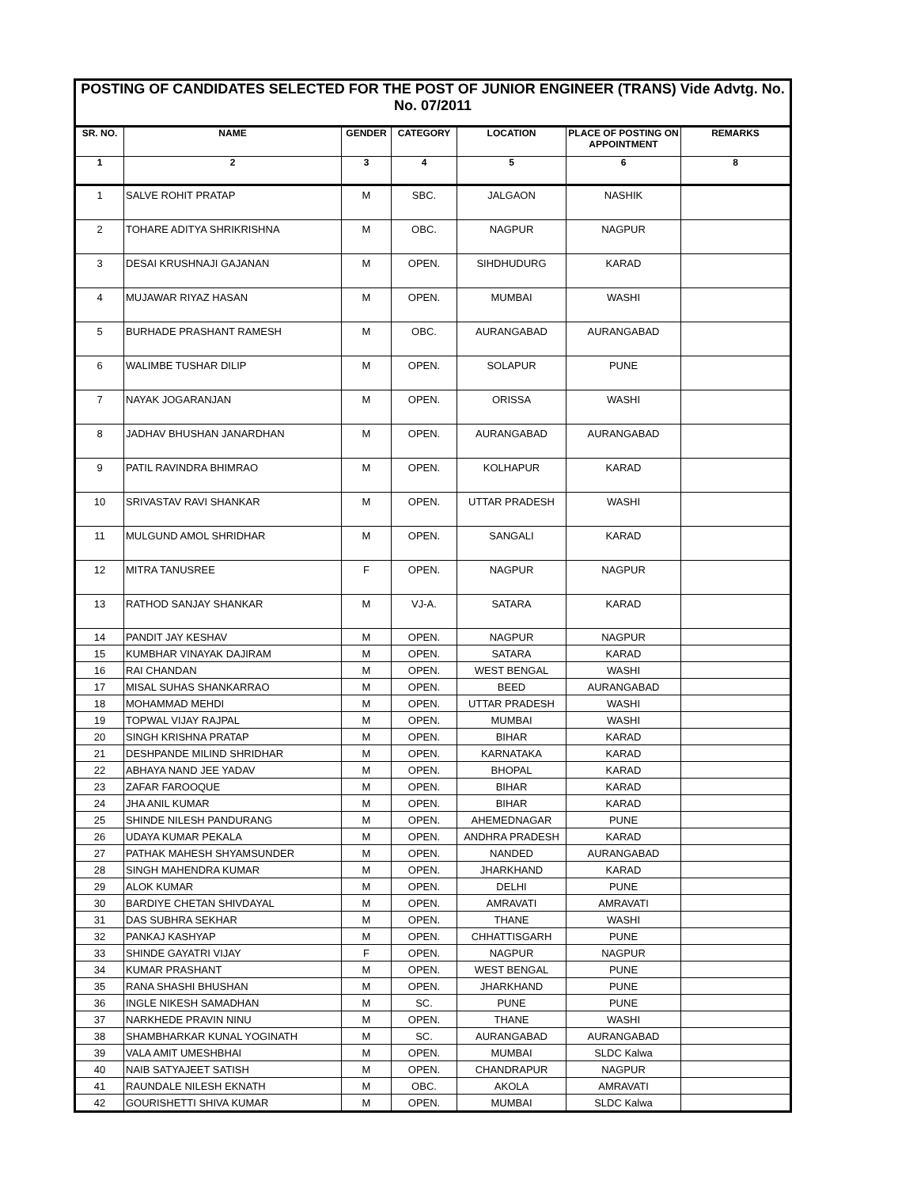| POSTING OF CANDIDATES SELECTED FOR THE POST OF JUNIOR ENGINEER (TRANS) Vide Advtg. No. No. 07/2011 | | | | | | |
| --- | --- | --- | --- | --- | --- | --- |
| SR. NO. | NAME | GENDER | CATEGORY | LOCATION | PLACE OF POSTING ON APPOINTMENT | REMARKS |
| 1 | 2 | 3 | 4 | 5 | 6 | 8 |
| 1 | SALVE ROHIT PRATAP | M | SBC. | JALGAON | NASHIK | |
| 2 | TOHARE ADITYA SHRIKRISHNA | M | OBC. | NAGPUR | NAGPUR | |
| 3 | DESAI KRUSHNAJI GAJANAN | M | OPEN. | SIHDHUDURG | KARAD | |
| 4 | MUJAWAR RIYAZ HASAN | M | OPEN. | MUMBAI | WASHI | |
| 5 | BURHADE PRASHANT RAMESH | M | OBC. | AURANGABAD | AURANGABAD | |
| 6 | WALIMBE TUSHAR DILIP | M | OPEN. | SOLAPUR | PUNE | |
| 7 | NAYAK JOGARANJAN | M | OPEN. | ORISSA | WASHI | |
| 8 | JADHAV BHUSHAN JANARDHAN | M | OPEN. | AURANGABAD | AURANGABAD | |
| 9 | PATIL RAVINDRA BHIMRAO | M | OPEN. | KOLHAPUR | KARAD | |
| 10 | SRIVASTAV RAVI SHANKAR | M | OPEN. | UTTAR PRADESH | WASHI | |
| 11 | MULGUND AMOL SHRIDHAR | M | OPEN. | SANGALI | KARAD | |
| 12 | MITRA TANUSREE | F | OPEN. | NAGPUR | NAGPUR | |
| 13 | RATHOD SANJAY SHANKAR | M | VJ-A. | SATARA | KARAD | |
| 14 | PANDIT JAY KESHAV | M | OPEN. | NAGPUR | NAGPUR | |
| 15 | KUMBHAR VINAYAK DAJIRAM | M | OPEN. | SATARA | KARAD | |
| 16 | RAI CHANDAN | M | OPEN. | WEST BENGAL | WASHI | |
| 17 | MISAL SUHAS SHANKARRAO | M | OPEN. | BEED | AURANGABAD | |
| 18 | MOHAMMAD MEHDI | M | OPEN. | UTTAR PRADESH | WASHI | |
| 19 | TOPWAL VIJAY RAJPAL | M | OPEN. | MUMBAI | WASHI | |
| 20 | SINGH KRISHNA PRATAP | M | OPEN. | BIHAR | KARAD | |
| 21 | DESHPANDE MILIND SHRIDHAR | M | OPEN. | KARNATAKA | KARAD | |
| 22 | ABHAYA NAND JEE YADAV | M | OPEN. | BHOPAL | KARAD | |
| 23 | ZAFAR FAROOQUE | M | OPEN. | BIHAR | KARAD | |
| 24 | JHA ANIL KUMAR | M | OPEN. | BIHAR | KARAD | |
| 25 | SHINDE NILESH PANDURANG | M | OPEN. | AHEMEDNAGAR | PUNE | |
| 26 | UDAYA KUMAR PEKALA | M | OPEN. | ANDHRA PRADESH | KARAD | |
| 27 | PATHAK MAHESH SHYAMSUNDER | M | OPEN. | NANDED | AURANGABAD | |
| 28 | SINGH MAHENDRA KUMAR | M | OPEN. | JHARKHAND | KARAD | |
| 29 | ALOK KUMAR | M | OPEN. | DELHI | PUNE | |
| 30 | BARDIYE CHETAN SHIVDAYAL | M | OPEN. | AMRAVATI | AMRAVATI | |
| 31 | DAS SUBHRA SEKHAR | M | OPEN. | THANE | WASHI | |
| 32 | PANKAJ KASHYAP | M | OPEN. | CHHATTISGARH | PUNE | |
| 33 | SHINDE GAYATRI VIJAY | F | OPEN. | NAGPUR | NAGPUR | |
| 34 | KUMAR PRASHANT | M | OPEN. | WEST BENGAL | PUNE | |
| 35 | RANA SHASHI BHUSHAN | M | OPEN. | JHARKHAND | PUNE | |
| 36 | INGLE NIKESH SAMADHAN | M | SC. | PUNE | PUNE | |
| 37 | NARKHEDE PRAVIN NINU | M | OPEN. | THANE | WASHI | |
| 38 | SHAMBHARKAR KUNAL YOGINATH | M | SC. | AURANGABAD | AURANGABAD | |
| 39 | VALA AMIT UMESHBHAI | M | OPEN. | MUMBAI | SLDC Kalwa | |
| 40 | NAIB SATYAJEET SATISH | M | OPEN. | CHANDRAPUR | NAGPUR | |
| 41 | RAUNDALE NILESH EKNATH | M | OBC. | AKOLA | AMRAVATI | |
| 42 | GOURISHETTI SHIVA KUMAR | M | OPEN. | MUMBAI | SLDC Kalwa | |